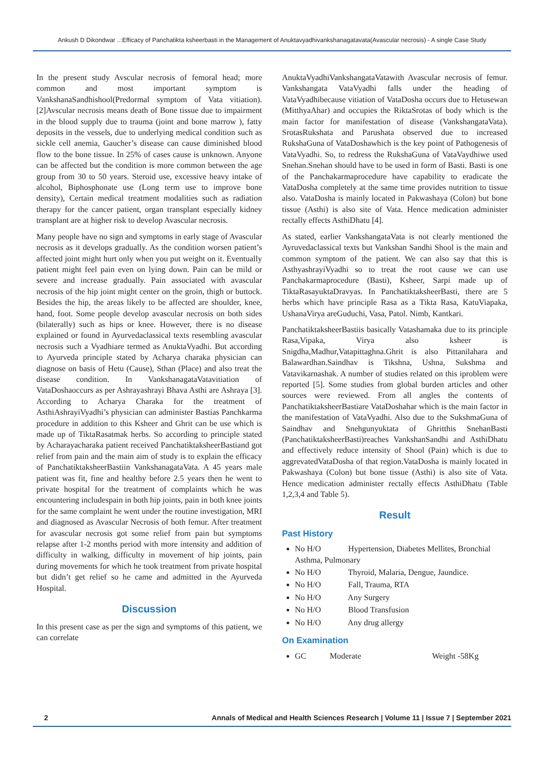Ankush D Dikondwar ..:Efficacy of Panchatikta ksheerbasti in the Management of Anuktavyadhivankshanagatavata(Avascular necrosis) - A single Case Study
In the present study Avscular necrosis of femoral head; more common and most important symptom is VankshanaSandhishool(Predormal symptom of Vata vitiation).[2]Avscular necrosis means death of Bone tissue due to impairment in the blood supply due to trauma (joint and bone marrow ), fatty deposits in the vessels, due to underlying medical condition such as sickle cell anemia, Gaucher’s disease can cause diminished blood flow to the bone tissue. In 25% of cases cause is unknown. Anyone can be affected but the condition is more common between the age group from 30 to 50 years. Steroid use, excessive heavy intake of alcohol, Biphosphonate use (Long term use to improve bone density), Certain medical treatment modalities such as radiation therapy for the cancer patient, organ transplant especially kidney transplant are at higher risk to develop Avascular necrosis.
Many people have no sign and symptoms in early stage of Avascular necrosis as it develops gradually. As the condition worsen patient’s affected joint might hurt only when you put weight on it. Eventually patient might feel pain even on lying down. Pain can be mild or severe and increase gradually. Pain associated with avascular necrosis of the hip joint might center on the groin, thigh or buttock. Besides the hip, the areas likely to be affected are shoulder, knee, hand, foot. Some people develop avascular necrosis on both sides (bilaterally) such as hips or knee. However, there is no disease explained or found in Ayurvedaclassical texts resembling avascular necrosis such a Vyadhiare termed as AnuktaVyadhi. But according to Ayurveda principle stated by Acharya charaka physician can diagnose on basis of Hetu (Cause), Sthan (Place) and also treat the disease condition. In VankshanagataVatavitiation of VataDoshaoccurs as per Ashrayashrayi Bhava Asthi are Ashraya [3]. According to Acharya Charaka for the treatment of AsthiAshrayiVyadhi’s physician can administer Bastias Panchkarma procedure in addition to this Ksheer and Ghrit can be use which is made up of TiktaRasatmak herbs. So according to principle stated by Acharayacharaka patient received PanchatiktaksheerBastiand got relief from pain and the main aim of study is to explain the efficacy of PanchatiktaksheerBastiin VankshanagataVata. A 45 years male patient was fit, fine and healthy before 2.5 years then he went to private hospital for the treatment of complaints which he was encountering includespain in both hip joints, pain in both knee joints for the same complaint he went under the routine investigation, MRI and diagnosed as Avascular Necrosis of both femur. After treatment for avascular necrosis got some relief from pain but symptoms relapse after 1-2 months period with more intensity and addition of difficulty in walking, difficulty in movement of hip joints, pain during movements for which he took treatment from private hospital but didn’t get relief so he came and admitted in the Ayurveda Hospital.
Discussion
In this present case as per the sign and symptoms of this patient, we can correlate
AnuktaVyadhiVankshangataVatawith Avascular necrosis of femur. Vankshangata VataVyadhi falls under the heading of VataVyadhibecause vitiation of VataDosha occurs due to Hetusewan (MitthyaAhar) and occupies the RiktaSrotas of body which is the main factor for manifestation of disease (VankshangataVata). SrotasRukshata and Parushata observed due to increased RukshaGuna of VataDoshawhich is the key point of Pathogenesis of VataVyadhi. So, to redress the RukshaGuna of VataVaydhiwe used Snehan.Snehan should have to be used in form of Basti. Basti is one of the Panchakarmaprocedure have capability to eradicate the VataDosha completely at the same time provides nutrition to tissue also. VataDosha is mainly located in Pakwashaya (Colon) but bone tissue (Asthi) is also site of Vata. Hence medication administer rectally effects AsthiDhatu [4].
As stated, earlier VankshangataVata is not clearly mentioned the Ayruvedaclassical texts but Vankshan Sandhi Shool is the main and common symptom of the patient. We can also say that this is AsthyashrayiVyadhi so to treat the root cause we can use Panchakarmaprocedure (Basti), Ksheer, Sarpi made up of TiktaRasayuktaDravyas. In PanchatiktaksheerBasti, there are 5 herbs which have principle Rasa as a Tikta Rasa, KatuViapaka, UshanaVirya areGuduchi, Vasa, Patol. Nimb, Kantkari.
PanchatiktaksheerBastiis basically Vatashamaka due to its principle Rasa,Vipaka, Virya also ksheer is Snigdha,Madhur,Vatapittaghna.Ghrit is also Pittanilahara and Balawardhan.Saindhav is Tikshna, Ushna, Sukshma and Vatavikarnashak. A number of studies related on this iproblem were reported [5]. Some studies from global burden articles and other sources were reviewed. From all angles the contents of PanchatiktaksheerBastiare VataDoshahar which is the main factor in the manifestation of VataVyadhi. Also due to the SukshmaGuna of Saindhav and Snehgunyuktata of Ghritthis SnehanBasti (PanchatiktaksheerBasti)reaches VankshanSandhi and AsthiDhatu and effectively reduce intensity of Shool (Pain) which is due to aggrevatedVataDosha of that region.VataDosha is mainly located in Pakwashaya (Colon) but bone tissue (Asthi) is also site of Vata. Hence medication administer rectally effects AsthiDhatu (Table 1,2,3,4 and Table 5).
Result
Past History
No H/O Hypertension, Diabetes Mellites, Bronchial Asthma, Pulmonary
No H/O Thyroid, Malaria, Dengue, Jaundice.
No H/O Fall, Trauma, RTA
No H/O Any Surgery
No H/O Blood Transfusion
No H/O Any drug allergy
On Examination
GC Moderate Weight -58Kg
2 Annals of Medical and Health Sciences Research | Volume 11 | Issue 7 | September 2021